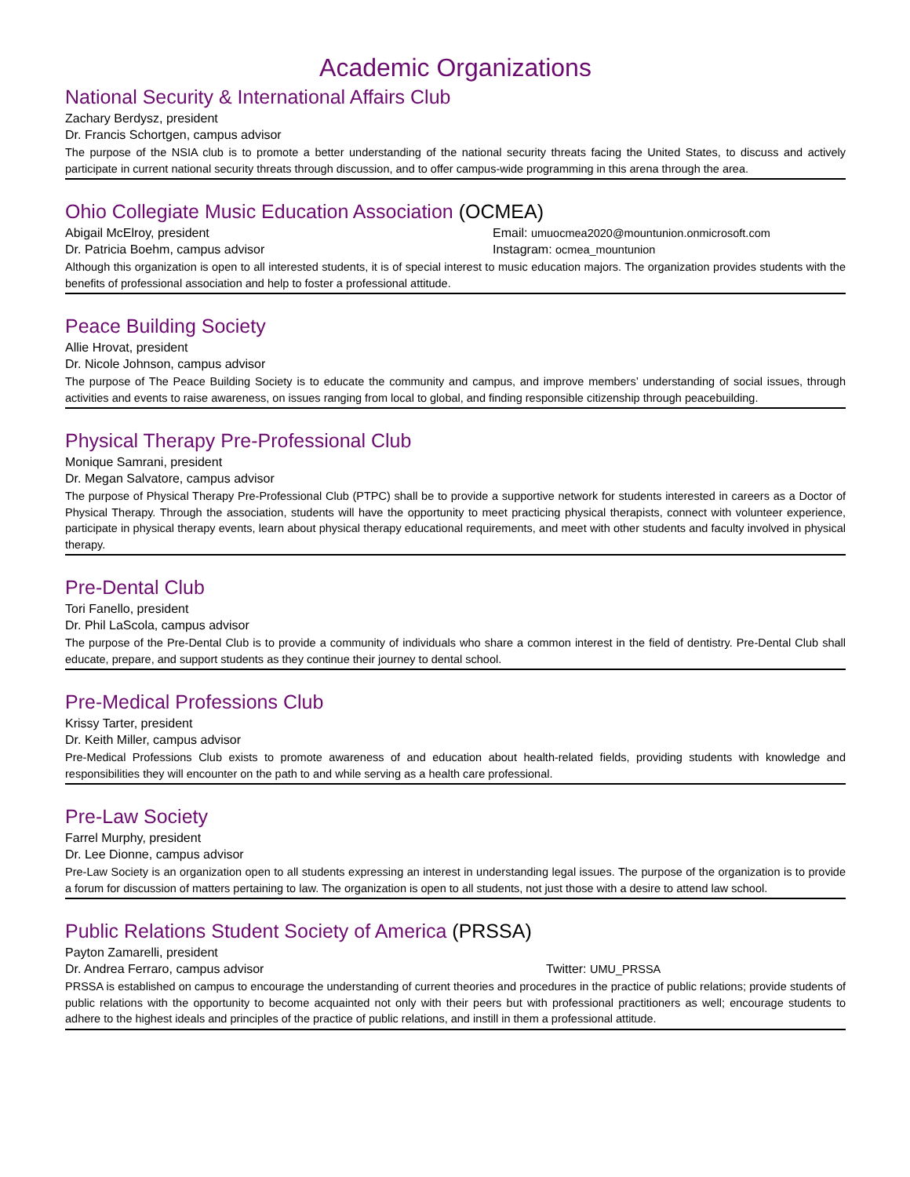Academic Organizations
National Security & International Affairs Club
Zachary Berdysz, president
Dr. Francis Schortgen, campus advisor
The purpose of the NSIA club is to promote a better understanding of the national security threats facing the United States, to discuss and actively participate in current national security threats through discussion, and to offer campus-wide programming in this arena through the area.
Ohio Collegiate Music Education Association (OCMEA)
Abigail McElroy, president Email: umuocmea2020@mountunion.onmicrosoft.com
Dr. Patricia Boehm, campus advisor Instagram: ocmea_mountunion
Although this organization is open to all interested students, it is of special interest to music education majors. The organization provides students with the benefits of professional association and help to foster a professional attitude.
Peace Building Society
Allie Hrovat, president
Dr. Nicole Johnson, campus advisor
The purpose of The Peace Building Society is to educate the community and campus, and improve members’ understanding of social issues, through activities and events to raise awareness, on issues ranging from local to global, and finding responsible citizenship through peacebuilding.
Physical Therapy Pre-Professional Club
Monique Samrani, president
Dr. Megan Salvatore, campus advisor
The purpose of Physical Therapy Pre-Professional Club (PTPC) shall be to provide a supportive network for students interested in careers as a Doctor of Physical Therapy. Through the association, students will have the opportunity to meet practicing physical therapists, connect with volunteer experience, participate in physical therapy events, learn about physical therapy educational requirements, and meet with other students and faculty involved in physical therapy.
Pre-Dental Club
Tori Fanello, president
Dr. Phil LaScola, campus advisor
The purpose of the Pre-Dental Club is to provide a community of individuals who share a common interest in the field of dentistry. Pre-Dental Club shall educate, prepare, and support students as they continue their journey to dental school.
Pre-Medical Professions Club
Krissy Tarter, president
Dr. Keith Miller, campus advisor
Pre-Medical Professions Club exists to promote awareness of and education about health-related fields, providing students with knowledge and responsibilities they will encounter on the path to and while serving as a health care professional.
Pre-Law Society
Farrel Murphy, president
Dr. Lee Dionne, campus advisor
Pre-Law Society is an organization open to all students expressing an interest in understanding legal issues. The purpose of the organization is to provide a forum for discussion of matters pertaining to law. The organization is open to all students, not just those with a desire to attend law school.
Public Relations Student Society of America (PRSSA)
Payton Zamarelli, president
Dr. Andrea Ferraro, campus advisor Twitter: UMU_PRSSA
PRSSA is established on campus to encourage the understanding of current theories and procedures in the practice of public relations; provide students of public relations with the opportunity to become acquainted not only with their peers but with professional practitioners as well; encourage students to adhere to the highest ideals and principles of the practice of public relations, and instill in them a professional attitude.